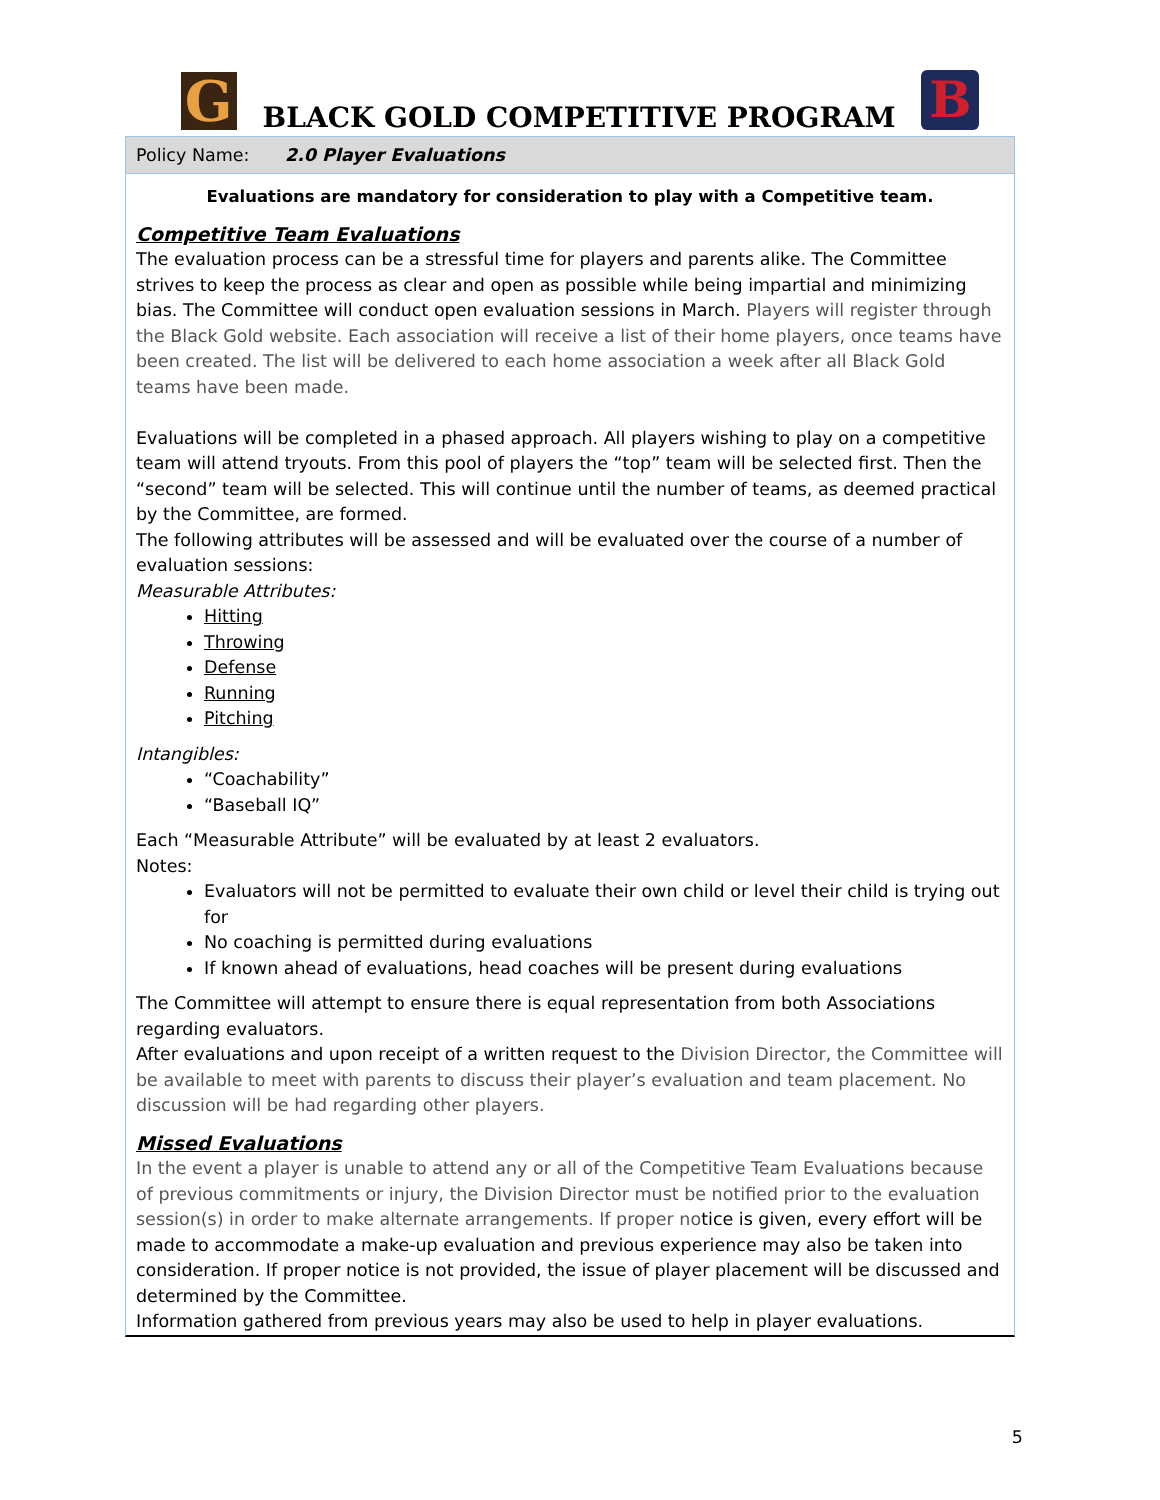G
BLACK GOLD COMPETITIVE PROGRAM
B
Policy Name: 2.0 Player Evaluations
Evaluations are mandatory for consideration to play with a Competitive team.
Competitive Team Evaluations
The evaluation process can be a stressful time for players and parents alike. The Committee strives to keep the process as clear and open as possible while being impartial and minimizing bias. The Committee will conduct open evaluation sessions in March. Players will register through the Black Gold website. Each association will receive a list of their home players, once teams have been created. The list will be delivered to each home association a week after all Black Gold teams have been made.
Evaluations will be completed in a phased approach. All players wishing to play on a competitive team will attend tryouts. From this pool of players the “top” team will be selected first. Then the “second” team will be selected. This will continue until the number of teams, as deemed practical by the Committee, are formed.
The following attributes will be assessed and will be evaluated over the course of a number of evaluation sessions:
Measurable Attributes:
Hitting
Throwing
Defense
Running
Pitching
Intangibles:
“Coachability”
“Baseball IQ”
Each “Measurable Attribute” will be evaluated by at least 2 evaluators.
Notes:
Evaluators will not be permitted to evaluate their own child or level their child is trying out for
No coaching is permitted during evaluations
If known ahead of evaluations, head coaches will be present during evaluations
The Committee will attempt to ensure there is equal representation from both Associations regarding evaluators.
After evaluations and upon receipt of a written request to the Division Director, the Committee will be available to meet with parents to discuss their player’s evaluation and team placement. No discussion will be had regarding other players.
Missed Evaluations
In the event a player is unable to attend any or all of the Competitive Team Evaluations because of previous commitments or injury, the Division Director must be notified prior to the evaluation session(s) in order to make alternate arrangements. If proper notice is given, every effort will be made to accommodate a make-up evaluation and previous experience may also be taken into consideration. If proper notice is not provided, the issue of player placement will be discussed and determined by the Committee.
Information gathered from previous years may also be used to help in player evaluations.
5